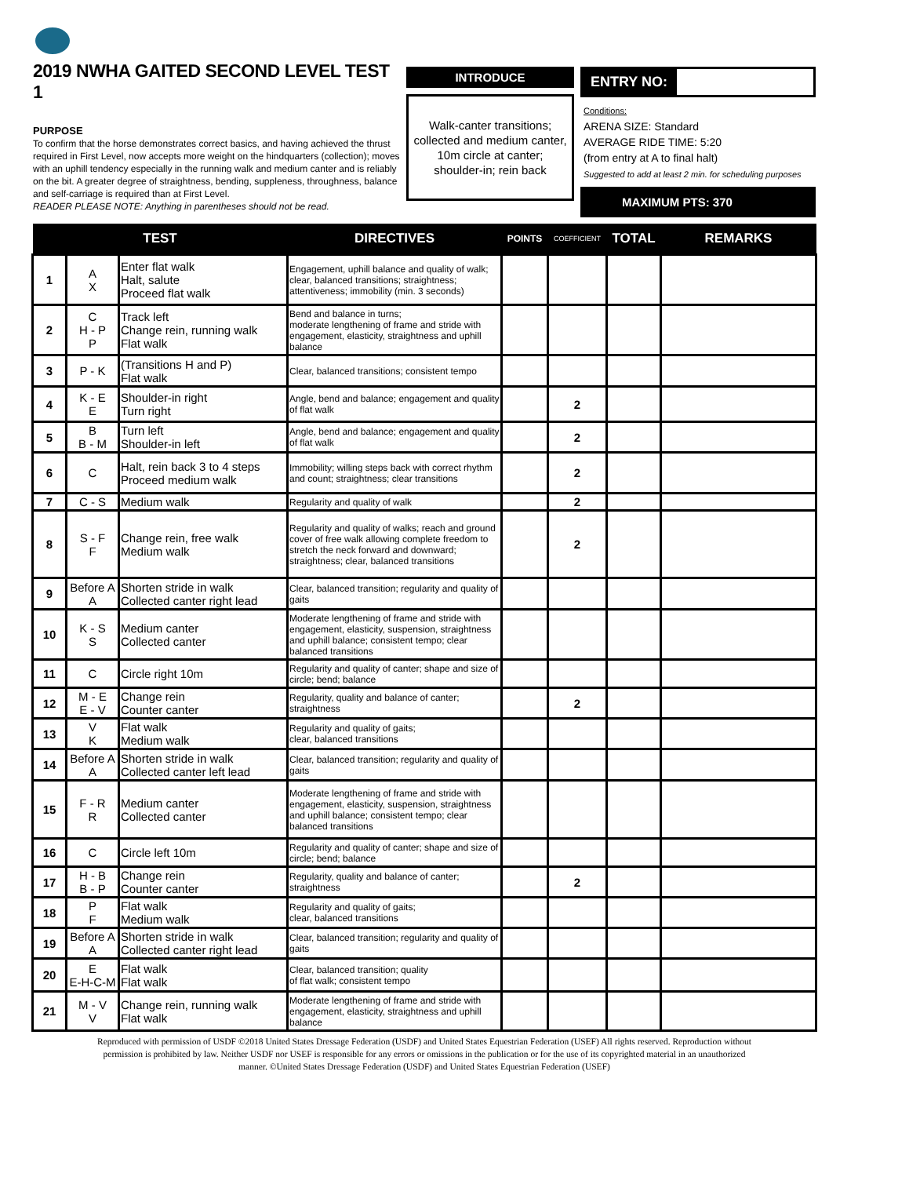2019 NWHA GAITED SECOND LEVEL TEST 1
PURPOSE
To confirm that the horse demonstrates correct basics, and having achieved the thrust required in First Level, now accepts more weight on the hindquarters (collection); moves with an uphill tendency especially in the running walk and medium canter and is reliably on the bit. A greater degree of straightness, bending, suppleness, throughness, balance and self-carriage is required than at First Level.
READER PLEASE NOTE: Anything in parentheses should not be read.
INTRODUCE
Walk-canter transitions;
collected and medium canter,
10m circle at canter;
shoulder-in; rein back
ENTRY NO:
Conditions:
ARENA SIZE: Standard
AVERAGE RIDE TIME: 5:20
(from entry at A to final halt)
Suggested to add at least 2 min. for scheduling purposes
MAXIMUM PTS: 370
| TEST | | | DIRECTIVES | POINTS | COEFFICIENT | TOTAL | REMARKS |
| --- | --- | --- | --- | --- | --- | --- | --- |
| 1 | A X | Enter flat walk Halt, salute Proceed flat walk | Engagement, uphill balance and quality of walk; clear, balanced transitions; straightness; attentiveness; immobility (min. 3 seconds) | | | | |
| 2 | C H - P P | Track left Change rein, running walk Flat walk | Bend and balance in turns; moderate lengthening of frame and stride with engagement, elasticity, straightness and uphill balance | | | | |
| 3 | P - K | (Transitions H and P) Flat walk | Clear, balanced transitions; consistent tempo | | | | |
| 4 | K - E E | Shoulder-in right Turn right | Angle, bend and balance; engagement and quality of flat walk | | 2 | | |
| 5 | B B - M | Turn left Shoulder-in left | Angle, bend and balance; engagement and quality of flat walk | | 2 | | |
| 6 | C | Halt, rein back 3 to 4 steps Proceed medium walk | Immobility; willing steps back with correct rhythm and count; straightness; clear transitions | | 2 | | |
| 7 | C - S | Medium walk | Regularity and quality of walk | | 2 | | |
| 8 | S - F F | Change rein, free walk Medium walk | Regularity and quality of walks; reach and ground cover of free walk allowing complete freedom to stretch the neck forward and downward; straightness; clear, balanced transitions | | 2 | | |
| 9 | Before A A | Shorten stride in walk Collected canter right lead | Clear, balanced transition; regularity and quality of gaits | | | | |
| 10 | K - S S | Medium canter Collected canter | Moderate lengthening of frame and stride with engagement, elasticity, suspension, straightness and uphill balance; consistent tempo; clear balanced transitions | | | | |
| 11 | C | Circle right 10m | Regularity and quality of canter; shape and size of circle; bend; balance | | | | |
| 12 | M - E E - V | Change rein Counter canter | Regularity, quality and balance of canter; straightness | | 2 | | |
| 13 | V K | Flat walk Medium walk | Regularity and quality of gaits; clear, balanced transitions | | | | |
| 14 | Before A A | Shorten stride in walk Collected canter left lead | Clear, balanced transition; regularity and quality of gaits | | | | |
| 15 | F - R R | Medium canter Collected canter | Moderate lengthening of frame and stride with engagement, elasticity, suspension, straightness and uphill balance; consistent tempo; clear balanced transitions | | | | |
| 16 | C | Circle left 10m | Regularity and quality of canter; shape and size of circle; bend; balance | | | | |
| 17 | H - B B - P | Change rein Counter canter | Regularity, quality and balance of canter; straightness | | 2 | | |
| 18 | P F | Flat walk Medium walk | Regularity and quality of gaits; clear, balanced transitions | | | | |
| 19 | Before A A | Shorten stride in walk Collected canter right lead | Clear, balanced transition; regularity and quality of gaits | | | | |
| 20 | E E-H-C-M | Flat walk Flat walk | Clear, balanced transition; quality of flat walk; consistent tempo | | | | |
| 21 | M - V V | Change rein, running walk Flat walk | Moderate lengthening of frame and stride with engagement, elasticity, straightness and uphill balance | | | | |
Reproduced with permission of USDF ©2018 United States Dressage Federation (USDF) and United States Equestrian Federation (USEF) All rights reserved. Reproduction without permission is prohibited by law. Neither USDF nor USEF is responsible for any errors or omissions in the publication or for the use of its copyrighted material in an unauthorized manner. ©United States Dressage Federation (USDF) and United States Equestrian Federation (USEF)